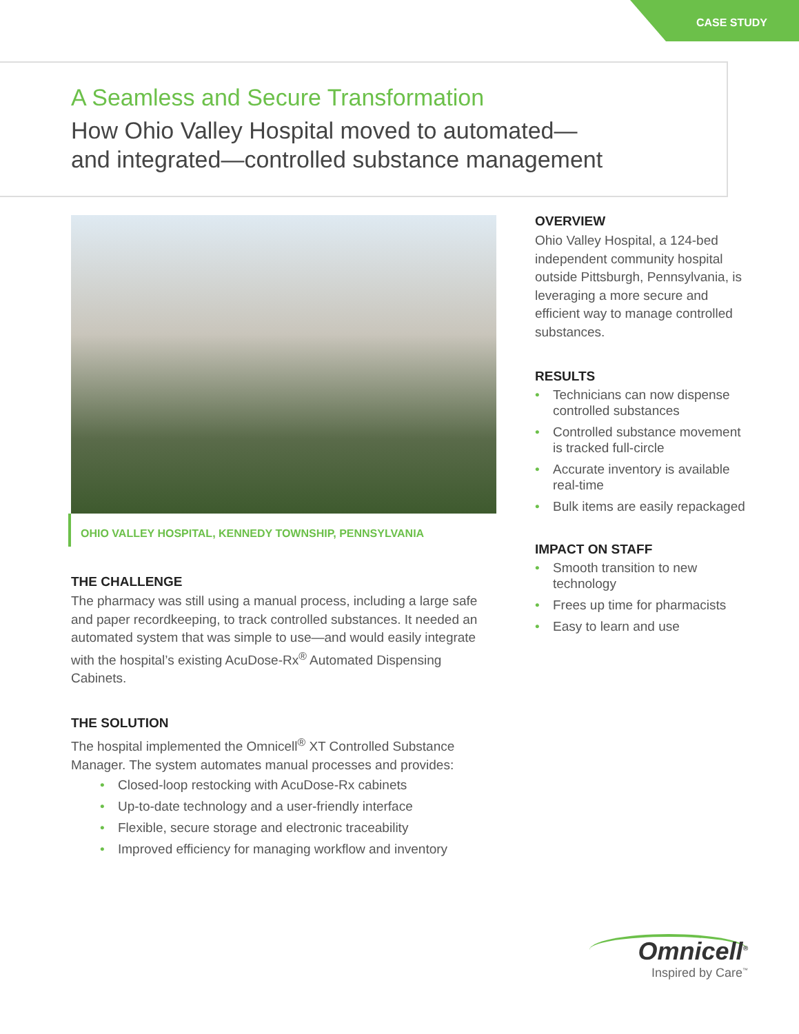CASE STUDY
A Seamless and Secure Transformation
How Ohio Valley Hospital moved to automated—
and integrated—controlled substance management
OHIO VALLEY HOSPITAL, KENNEDY TOWNSHIP, PENNSYLVANIA
THE CHALLENGE
The pharmacy was still using a manual process, including a large safe and paper recordkeeping, to track controlled substances. It needed an automated system that was simple to use—and would easily integrate with the hospital’s existing AcuDose-Rx<sup>®</sup> Automated Dispensing Cabinets.
THE SOLUTION
The hospital implemented the Omnicell<sup>®</sup> XT Controlled Substance Manager. The system automates manual processes and provides:
• Closed-loop restocking with AcuDose-Rx cabinets
• Up-to-date technology and a user-friendly interface
• Flexible, secure storage and electronic traceability
• Improved efficiency for managing workflow and inventory
OVERVIEW
Ohio Valley Hospital, a 124-bed independent community hospital outside Pittsburgh, Pennsylvania, is leveraging a more secure and efficient way to manage controlled substances.
RESULTS
• Technicians can now dispense controlled substances
• Controlled substance movement is tracked full-circle
• Accurate inventory is available real-time
• Bulk items are easily repackaged
IMPACT ON STAFF
• Smooth transition to new technology
• Frees up time for pharmacists
• Easy to learn and use
Omnicell<sup>®</sup>
Inspired by Care<sup>™</sup>